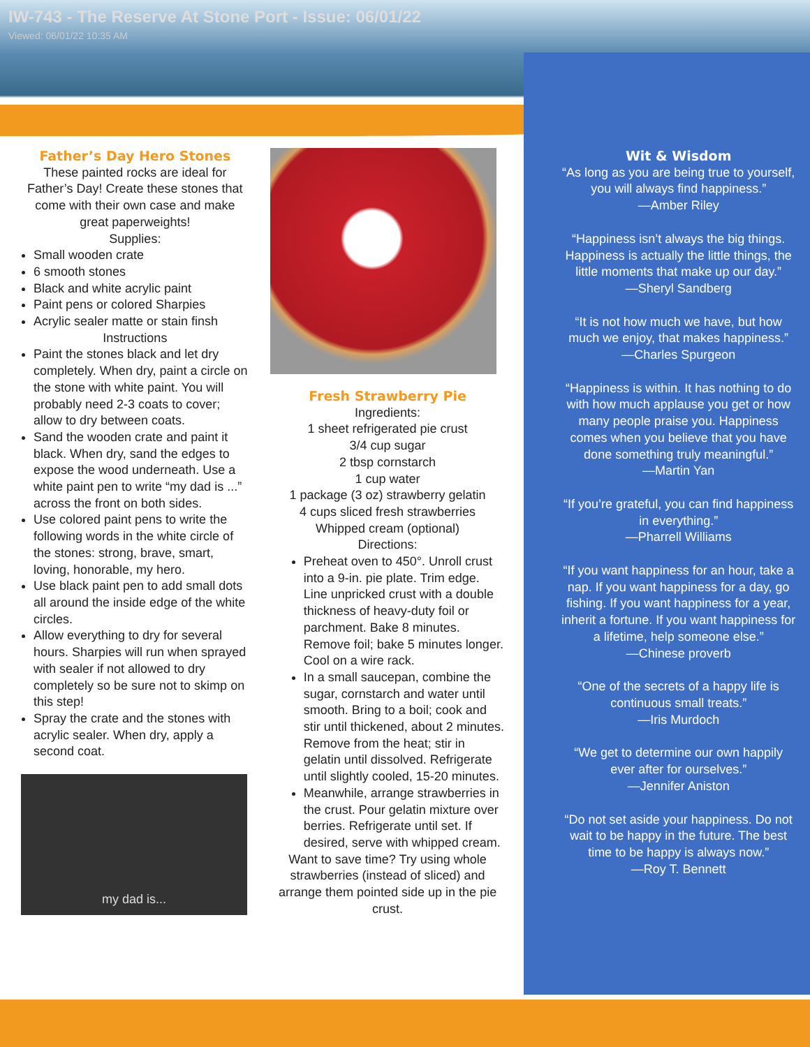IW-743 - The Reserve At Stone Port - Issue: 06/01/22
Viewed: 06/01/22 10:35 AM
Father’s Day Hero Stones
These painted rocks are ideal for Father’s Day! Create these stones that come with their own case and make great paperweights!
Supplies:
Small wooden crate
6 smooth stones
Black and white acrylic paint
Paint pens or colored Sharpies
Acrylic sealer matte or stain finsh
Instructions
Paint the stones black and let dry completely. When dry, paint a circle on the stone with white paint. You will probably need 2-3 coats to cover; allow to dry between coats.
Sand the wooden crate and paint it black. When dry, sand the edges to expose the wood underneath. Use a white paint pen to write “my dad is ...” across the front on both sides.
Use colored paint pens to write the following words in the white circle of the stones: strong, brave, smart, loving, honorable, my hero.
Use black paint pen to add small dots all around the inside edge of the white circles.
Allow everything to dry for several hours. Sharpies will run when sprayed with sealer if not allowed to dry completely so be sure not to skimp on this step!
Spray the crate and the stones with acrylic sealer. When dry, apply a second coat.
my dad is...
Fresh Strawberry Pie
Ingredients:
1 sheet refrigerated pie crust
3/4 cup sugar
2 tbsp cornstarch
1 cup water
1 package (3 oz) strawberry gelatin
4 cups sliced fresh strawberries
Whipped cream (optional)
Directions:
Preheat oven to 450°. Unroll crust into a 9-in. pie plate. Trim edge. Line unpricked crust with a double thickness of heavy-duty foil or parchment. Bake 8 minutes. Remove foil; bake 5 minutes longer. Cool on a wire rack.
In a small saucepan, combine the sugar, cornstarch and water until smooth. Bring to a boil; cook and stir until thickened, about 2 minutes. Remove from the heat; stir in gelatin until dissolved. Refrigerate until slightly cooled, 15-20 minutes.
Meanwhile, arrange strawberries in the crust. Pour gelatin mixture over berries. Refrigerate until set. If desired, serve with whipped cream.
Want to save time? Try using whole strawberries (instead of sliced) and arrange them pointed side up in the pie crust.
Wit & Wisdom
“As long as you are being true to yourself, you will always find happiness.”
—Amber Riley
“Happiness isn’t always the big things. Happiness is actually the little things, the little moments that make up our day.”
—Sheryl Sandberg
“It is not how much we have, but how much we enjoy, that makes happiness.”
—Charles Spurgeon
“Happiness is within. It has nothing to do with how much applause you get or how many people praise you. Happiness comes when you believe that you have done something truly meaningful.”
—Martin Yan
“If you’re grateful, you can find happiness in everything.”
—Pharrell Williams
“If you want happiness for an hour, take a nap. If you want happiness for a day, go fishing. If you want happiness for a year, inherit a fortune. If you want happiness for a lifetime, help someone else.”
—Chinese proverb
“One of the secrets of a happy life is continuous small treats.”
—Iris Murdoch
“We get to determine our own happily ever after for ourselves.”
—Jennifer Aniston
“Do not set aside your happiness. Do not wait to be happy in the future. The best time to be happy is always now.”
—Roy T. Bennett